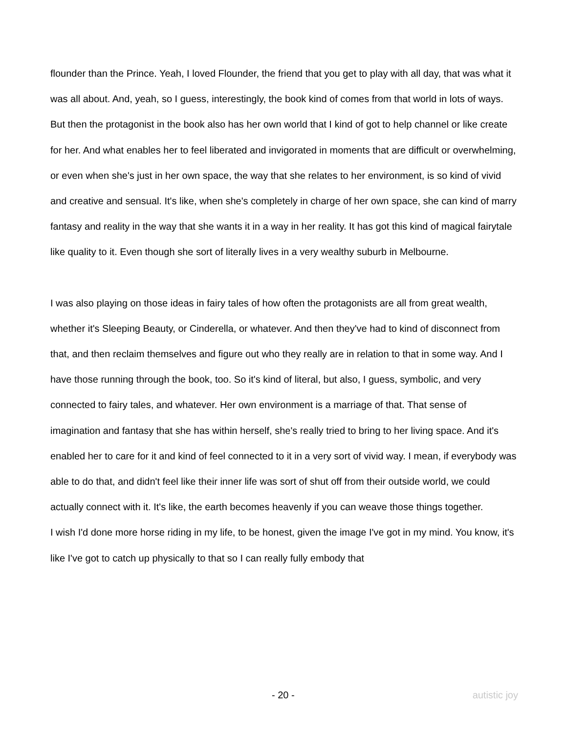flounder than the Prince. Yeah, I loved Flounder, the friend that you get to play with all day, that was what it was all about. And, yeah, so I guess, interestingly, the book kind of comes from that world in lots of ways. But then the protagonist in the book also has her own world that I kind of got to help channel or like create for her. And what enables her to feel liberated and invigorated in moments that are difficult or overwhelming, or even when she's just in her own space, the way that she relates to her environment, is so kind of vivid and creative and sensual. It's like, when she's completely in charge of her own space, she can kind of marry fantasy and reality in the way that she wants it in a way in her reality. It has got this kind of magical fairytale like quality to it. Even though she sort of literally lives in a very wealthy suburb in Melbourne.
I was also playing on those ideas in fairy tales of how often the protagonists are all from great wealth, whether it's Sleeping Beauty, or Cinderella, or whatever. And then they've had to kind of disconnect from that, and then reclaim themselves and figure out who they really are in relation to that in some way. And I have those running through the book, too. So it's kind of literal, but also, I guess, symbolic, and very connected to fairy tales, and whatever. Her own environment is a marriage of that. That sense of imagination and fantasy that she has within herself, she's really tried to bring to her living space. And it's enabled her to care for it and kind of feel connected to it in a very sort of vivid way. I mean, if everybody was able to do that, and didn't feel like their inner life was sort of shut off from their outside world, we could actually connect with it. It's like, the earth becomes heavenly if you can weave those things together.
I wish I'd done more horse riding in my life, to be honest, given the image I've got in my mind. You know, it's like I've got to catch up physically to that so I can really fully embody that
- 20 - autistic joy